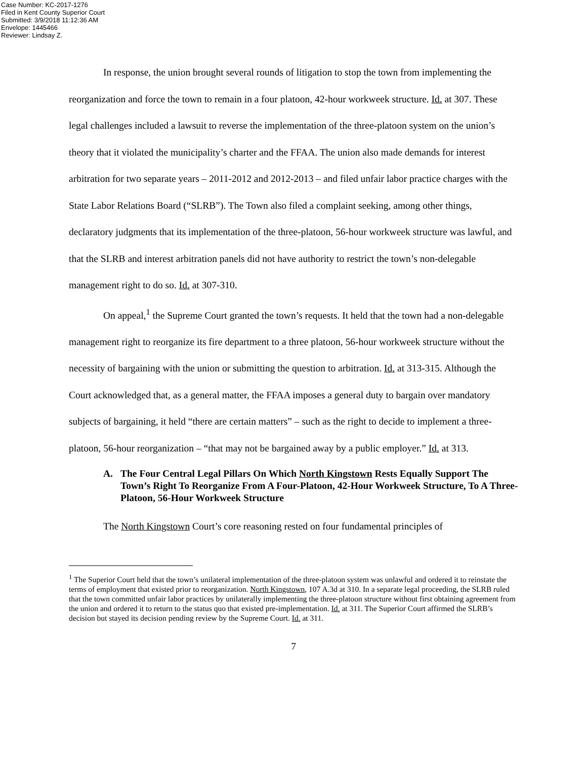Case Number: KC-2017-1276
Filed in Kent County Superior Court
Submitted: 3/9/2018 11:12:36 AM
Envelope: 1445466
Reviewer: Lindsay Z.
In response, the union brought several rounds of litigation to stop the town from implementing the reorganization and force the town to remain in a four platoon, 42-hour workweek structure. Id. at 307. These legal challenges included a lawsuit to reverse the implementation of the three-platoon system on the union’s theory that it violated the municipality’s charter and the FFAA. The union also made demands for interest arbitration for two separate years – 2011-2012 and 2012-2013 – and filed unfair labor practice charges with the State Labor Relations Board (“SLRB”). The Town also filed a complaint seeking, among other things, declaratory judgments that its implementation of the three-platoon, 56-hour workweek structure was lawful, and that the SLRB and interest arbitration panels did not have authority to restrict the town’s non-delegable management right to do so. Id. at 307-310.
On appeal,<sup>1</sup> the Supreme Court granted the town’s requests. It held that the town had a non-delegable management right to reorganize its fire department to a three platoon, 56-hour workweek structure without the necessity of bargaining with the union or submitting the question to arbitration. Id. at 313-315. Although the Court acknowledged that, as a general matter, the FFAA imposes a general duty to bargain over mandatory subjects of bargaining, it held “there are certain matters” – such as the right to decide to implement a three-platoon, 56-hour reorganization – “that may not be bargained away by a public employer.” Id. at 313.
A. The Four Central Legal Pillars On Which North Kingstown Rests Equally Support The Town’s Right To Reorganize From A Four-Platoon, 42-Hour Workweek Structure, To A Three-Platoon, 56-Hour Workweek Structure
The North Kingstown Court’s core reasoning rested on four fundamental principles of
<sup>1</sup> The Superior Court held that the town’s unilateral implementation of the three-platoon system was unlawful and ordered it to reinstate the terms of employment that existed prior to reorganization. North Kingstown, 107 A.3d at 310. In a separate legal proceeding, the SLRB ruled that the town committed unfair labor practices by unilaterally implementing the three-platoon structure without first obtaining agreement from the union and ordered it to return to the status quo that existed pre-implementation. Id. at 311. The Superior Court affirmed the SLRB’s decision but stayed its decision pending review by the Supreme Court. Id. at 311.
7